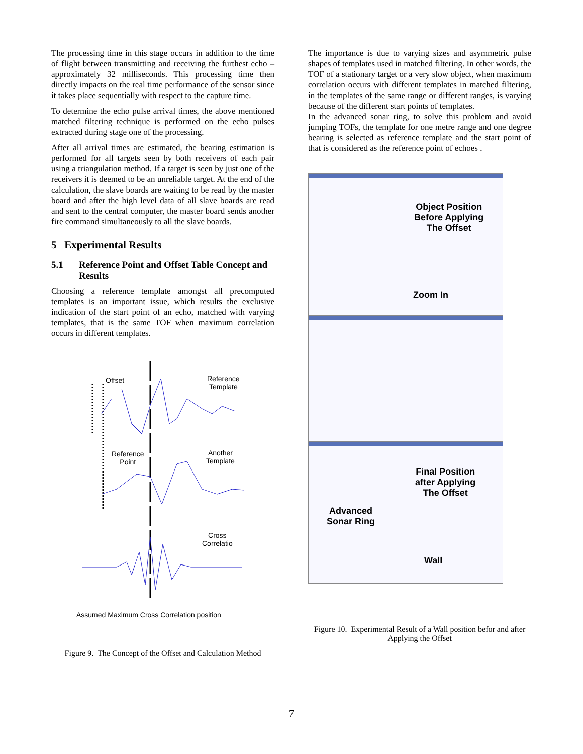The processing time in this stage occurs in addition to the time of flight between transmitting and receiving the furthest echo – approximately 32 milliseconds. This processing time then directly impacts on the real time performance of the sensor since it takes place sequentially with respect to the capture time.
To determine the echo pulse arrival times, the above mentioned matched filtering technique is performed on the echo pulses extracted during stage one of the processing.
After all arrival times are estimated, the bearing estimation is performed for all targets seen by both receivers of each pair using a triangulation method. If a target is seen by just one of the receivers it is deemed to be an unreliable target. At the end of the calculation, the slave boards are waiting to be read by the master board and after the high level data of all slave boards are read and sent to the central computer, the master board sends another fire command simultaneously to all the slave boards.
5 Experimental Results
5.1 Reference Point and Offset Table Concept and Results
Choosing a reference template amongst all precomputed templates is an important issue, which results the exclusive indication of the start point of an echo, matched with varying templates, that is the same TOF when maximum correlation occurs in different templates.
Offset
Reference
Template
Reference
Point
Another
Template
Cross
Correlatio
Assumed Maximum Cross Correlation position
Figure 9. The Concept of the Offset and Calculation Method
The importance is due to varying sizes and asymmetric pulse shapes of templates used in matched filtering. In other words, the TOF of a stationary target or a very slow object, when maximum correlation occurs with different templates in matched filtering, in the templates of the same range or different ranges, is varying because of the different start points of templates.
In the advanced sonar ring, to solve this problem and avoid jumping TOFs, the template for one metre range and one degree bearing is selected as reference template and the start point of that is considered as the reference point of echoes .
Object Position
Before Applying
The Offset
Zoom In
Final Position
after Applying
The Offset
Advanced
Sonar Ring
Wall
Figure 10. Experimental Result of a Wall position befor and after Applying the Offset
7